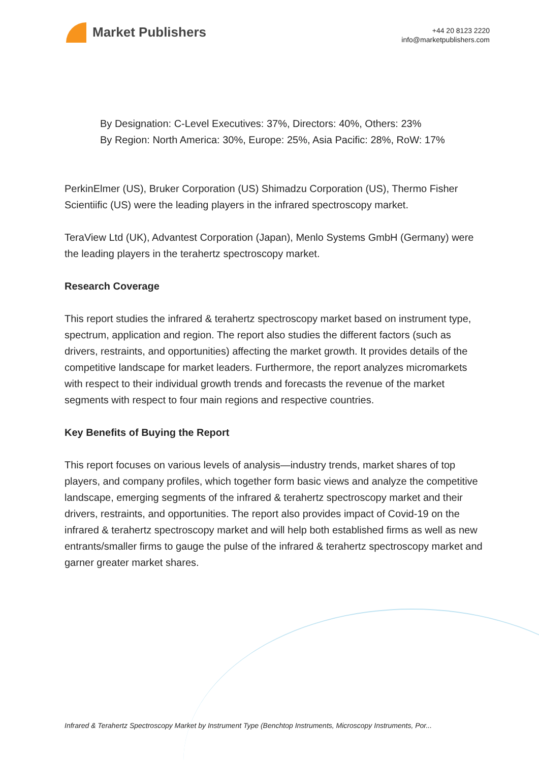Market Publishers
+44 20 8123 2220
info@marketpublishers.com
By Designation: C-Level Executives: 37%, Directors: 40%, Others: 23%
By Region: North America: 30%, Europe: 25%, Asia Pacific: 28%, RoW: 17%
PerkinElmer (US), Bruker Corporation (US) Shimadzu Corporation (US), Thermo Fisher Scientiific (US) were the leading players in the infrared spectroscopy market.
TeraView Ltd (UK), Advantest Corporation (Japan), Menlo Systems GmbH (Germany) were the leading players in the terahertz spectroscopy market.
Research Coverage
This report studies the infrared & terahertz spectroscopy market based on instrument type, spectrum, application and region. The report also studies the different factors (such as drivers, restraints, and opportunities) affecting the market growth. It provides details of the competitive landscape for market leaders. Furthermore, the report analyzes micromarkets with respect to their individual growth trends and forecasts the revenue of the market segments with respect to four main regions and respective countries.
Key Benefits of Buying the Report
This report focuses on various levels of analysis—industry trends, market shares of top players, and company profiles, which together form basic views and analyze the competitive landscape, emerging segments of the infrared & terahertz spectroscopy market and their drivers, restraints, and opportunities. The report also provides impact of Covid-19 on the infrared & terahertz spectroscopy market and will help both established firms as well as new entrants/smaller firms to gauge the pulse of the infrared & terahertz spectroscopy market and garner greater market shares.
Infrared & Terahertz Spectroscopy Market by Instrument Type (Benchtop Instruments, Microscopy Instruments, Por...